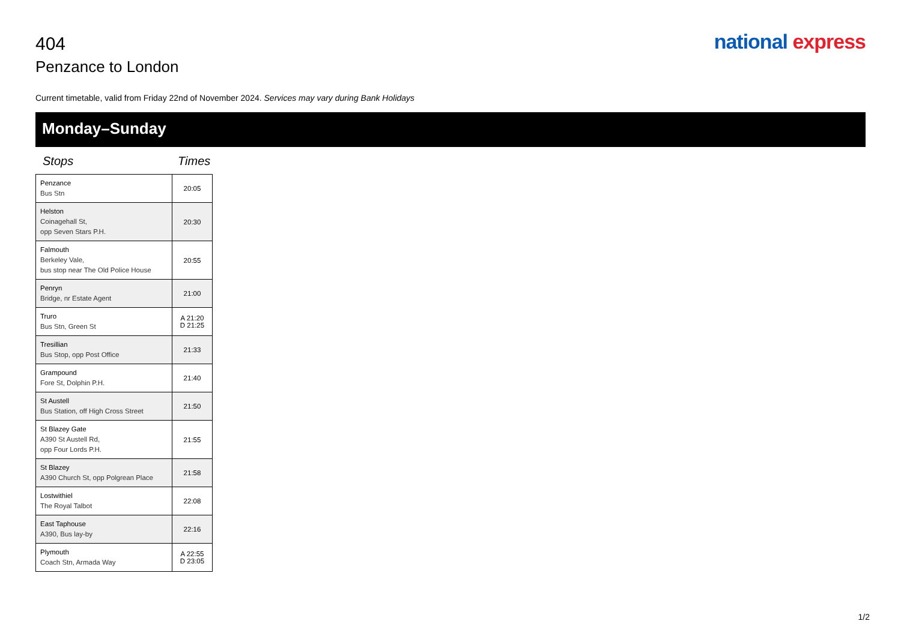404
Penzance to London
national express
Current timetable, valid from Friday 22nd of November 2024. Services may vary during Bank Holidays
Monday–Sunday
Stops Times
| Penzance Bus Stn | 20:05 |
| Helston Coinagehall St, opp Seven Stars P.H. | 20:30 |
| Falmouth Berkeley Vale, bus stop near The Old Police House | 20:55 |
| Penryn Bridge, nr Estate Agent | 21:00 |
| Truro Bus Stn, Green St | A 21:20 D 21:25 |
| Tresillian Bus Stop, opp Post Office | 21:33 |
| Grampound Fore St, Dolphin P.H. | 21:40 |
| St Austell Bus Station, off High Cross Street | 21:50 |
| St Blazey Gate A390 St Austell Rd, opp Four Lords P.H. | 21:55 |
| St Blazey A390 Church St, opp Polgrean Place | 21:58 |
| Lostwithiel The Royal Talbot | 22:08 |
| East Taphouse A390, Bus lay-by | 22:16 |
| Plymouth Coach Stn, Armada Way | A 22:55 D 23:05 |
1/2